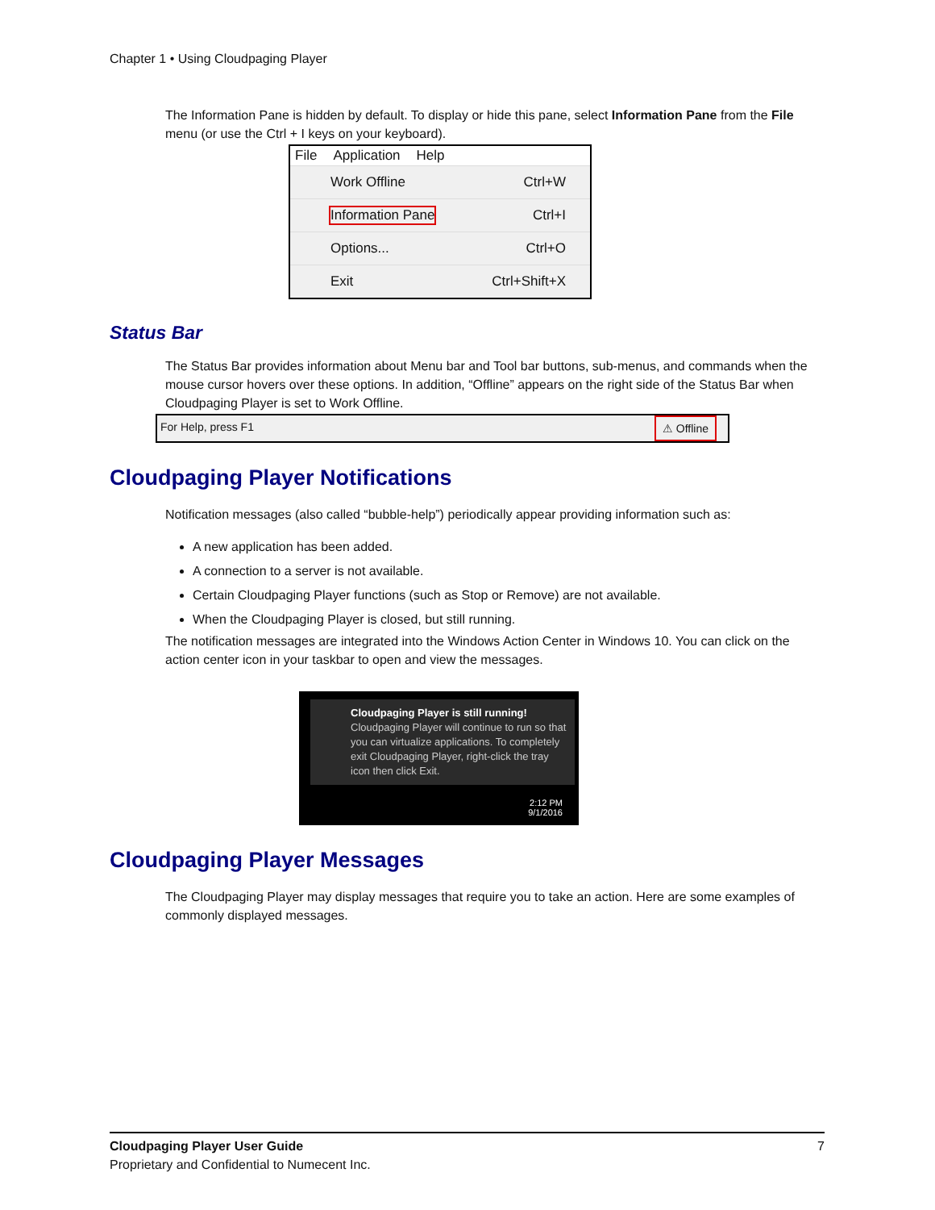Chapter 1 • Using Cloudpaging Player
The Information Pane is hidden by default. To display or hide this pane, select Information Pane from the File menu (or use the Ctrl + I keys on your keyboard).
File Application Help
Work Offline Ctrl+W
Information Pane Ctrl+I
Options... Ctrl+O
Exit Ctrl+Shift+X
Status Bar
The Status Bar provides information about Menu bar and Tool bar buttons, sub-menus, and commands when the mouse cursor hovers over these options. In addition, “Offline” appears on the right side of the Status Bar when Cloudpaging Player is set to Work Offline.
For Help, press F1 ⚠ Offline
Cloudpaging Player Notifications
Notification messages (also called “bubble-help”) periodically appear providing information such as:
A new application has been added.
A connection to a server is not available.
Certain Cloudpaging Player functions (such as Stop or Remove) are not available.
When the Cloudpaging Player is closed, but still running.
The notification messages are integrated into the Windows Action Center in Windows 10. You can click on the action center icon in your taskbar to open and view the messages.
Cloudpaging Player is still running!
Cloudpaging Player will continue to run so that you can virtualize applications. To completely exit Cloudpaging Player, right-click the tray icon then click Exit.
2:12 PM
9/1/2016
Cloudpaging Player Messages
The Cloudpaging Player may display messages that require you to take an action. Here are some examples of commonly displayed messages.
Cloudpaging Player User Guide 7
Proprietary and Confidential to Numecent Inc.